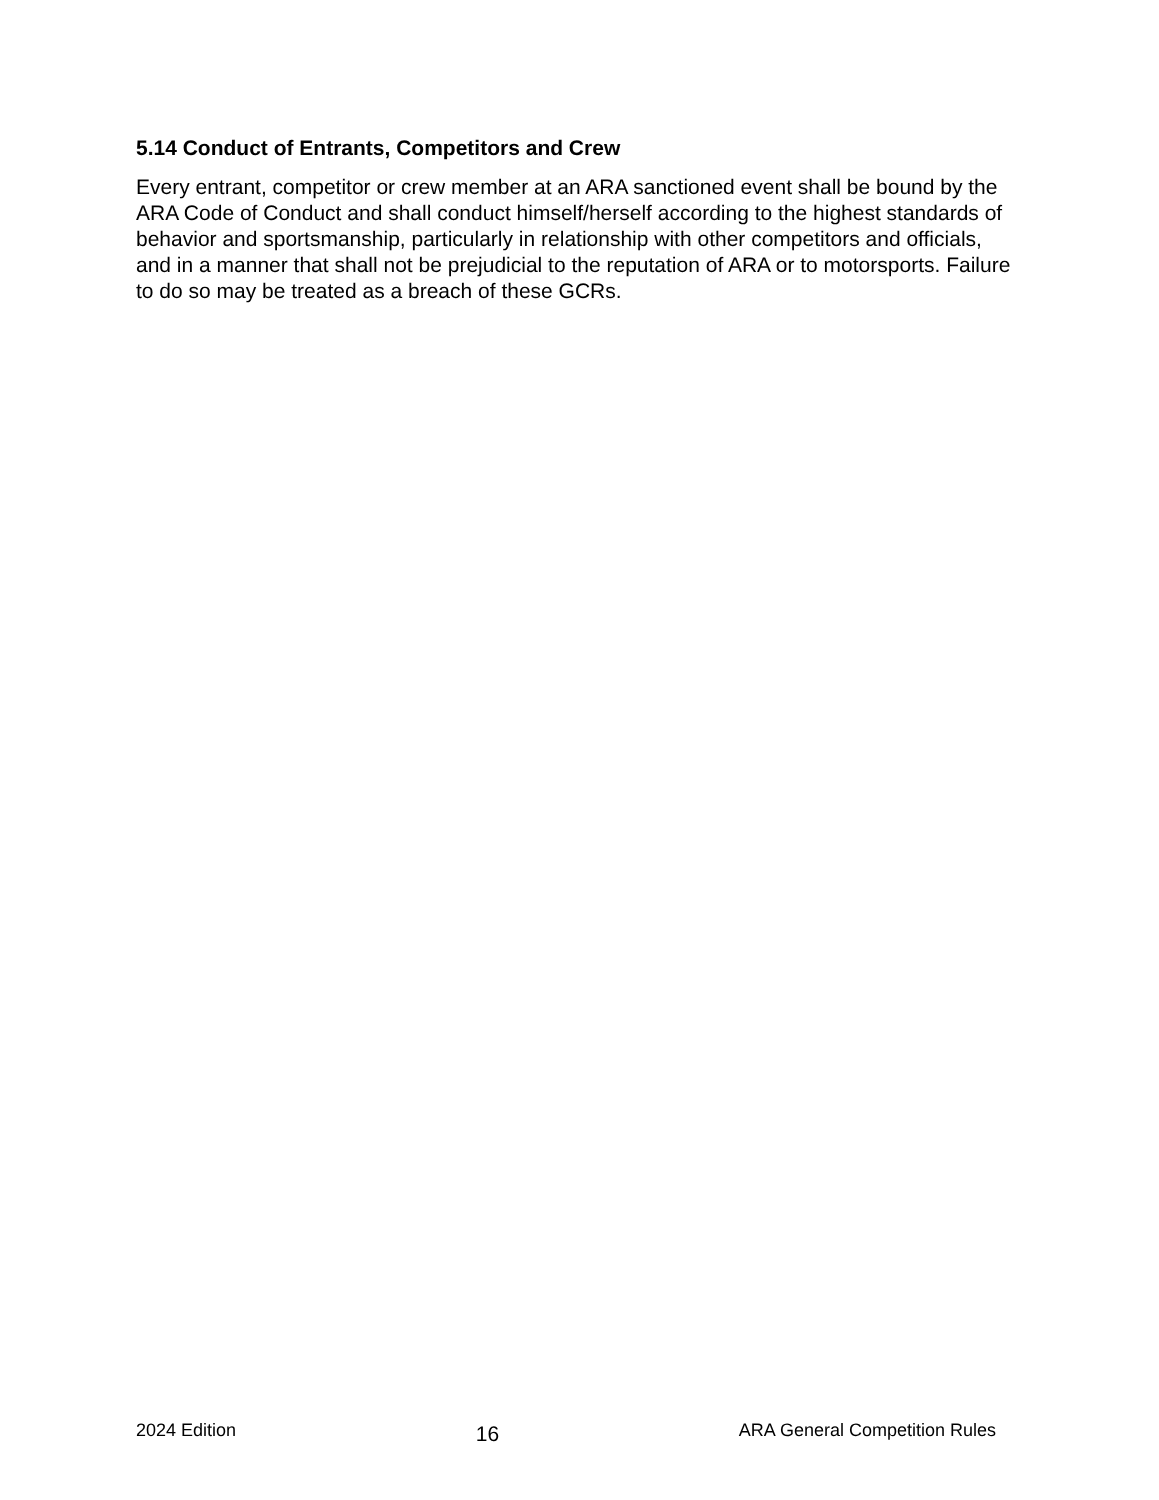5.14 Conduct of Entrants, Competitors and Crew
Every entrant, competitor or crew member at an ARA sanctioned event shall be bound by the ARA Code of Conduct and shall conduct himself/herself according to the highest standards of behavior and sportsmanship, particularly in relationship with other competitors and officials, and in a manner that shall not be prejudicial to the reputation of ARA or to motorsports. Failure to do so may be treated as a breach of these GCRs.
2024 Edition 16 ARA General Competition Rules